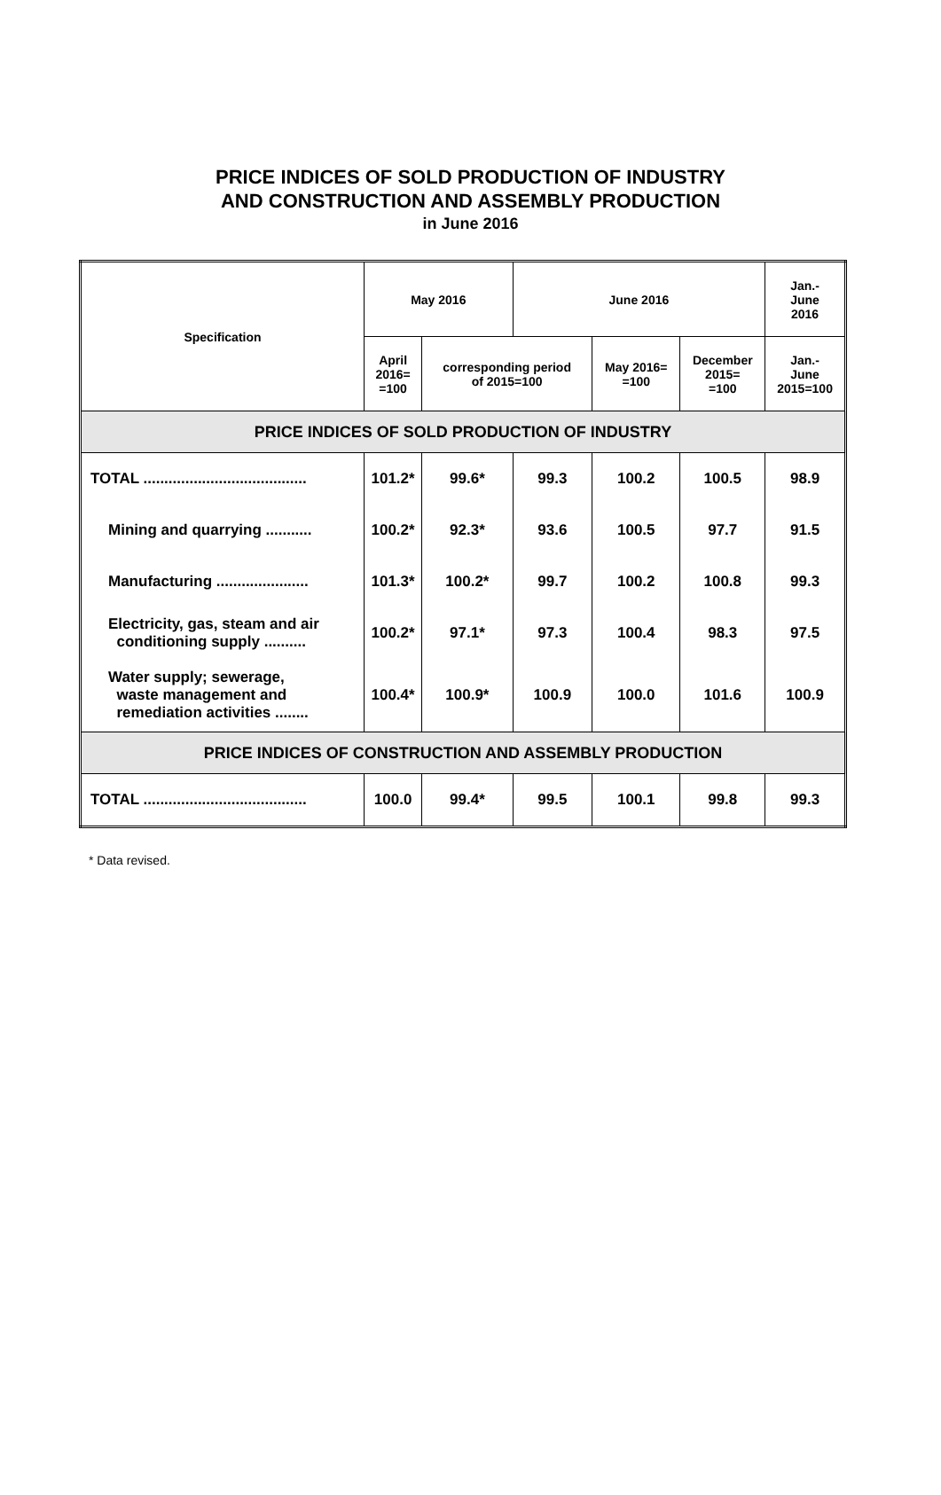PRICE INDICES OF SOLD PRODUCTION OF INDUSTRY
AND CONSTRUCTION AND ASSEMBLY PRODUCTION
in June 2016
| Specification | May 2016 | | June 2016 | | | Jan.- June 2016 |
| --- | --- | --- | --- | --- | --- | --- |
| | April 2016= =100 | corresponding period of 2015=100 | | May 2016= =100 | December 2015= =100 | Jan.- June 2015=100 |
| PRICE INDICES OF SOLD PRODUCTION OF INDUSTRY | | | | | | |
| TOTAL ....................................... | 101.2* | 99.6* | 99.3 | 100.2 | 100.5 | 98.9 |
| Mining and quarrying ........... | 100.2* | 92.3* | 93.6 | 100.5 | 97.7 | 91.5 |
| Manufacturing ...................... | 101.3* | 100.2* | 99.7 | 100.2 | 100.8 | 99.3 |
| Electricity, gas, steam and air conditioning supply .......... | 100.2* | 97.1* | 97.3 | 100.4 | 98.3 | 97.5 |
| Water supply; sewerage, waste management and remediation activities ........ | 100.4* | 100.9* | 100.9 | 100.0 | 101.6 | 100.9 |
| PRICE INDICES OF CONSTRUCTION AND ASSEMBLY PRODUCTION | | | | | | |
| TOTAL ....................................... | 100.0 | 99.4* | 99.5 | 100.1 | 99.8 | 99.3 |
* Data revised.